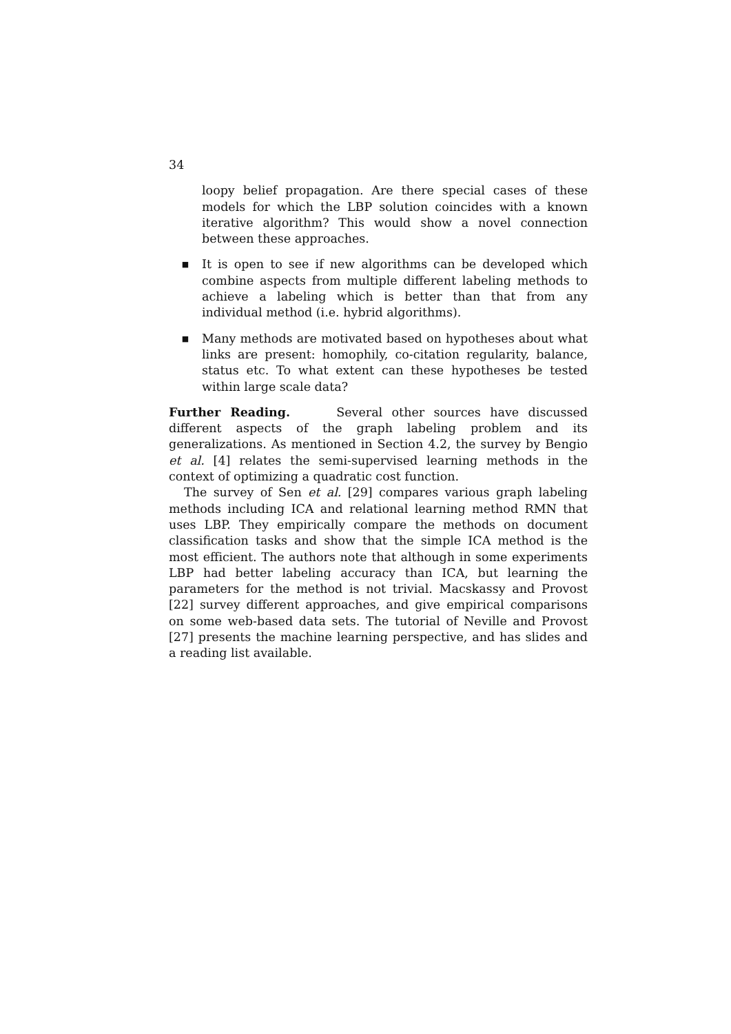34
loopy belief propagation. Are there special cases of these models for which the LBP solution coincides with a known iterative algorithm? This would show a novel connection between these approaches.
■ It is open to see if new algorithms can be developed which combine aspects from multiple different labeling methods to achieve a labeling which is better than that from any individual method (i.e. hybrid algorithms).
■ Many methods are motivated based on hypotheses about what links are present: homophily, co-citation regularity, balance, status etc. To what extent can these hypotheses be tested within large scale data?
Further Reading. Several other sources have discussed different aspects of the graph labeling problem and its generalizations. As mentioned in Section 4.2, the survey by Bengio et al. [4] relates the semi-supervised learning methods in the context of optimizing a quadratic cost function.
The survey of Sen et al. [29] compares various graph labeling methods including ICA and relational learning method RMN that uses LBP. They empirically compare the methods on document classification tasks and show that the simple ICA method is the most efficient. The authors note that although in some experiments LBP had better labeling accuracy than ICA, but learning the parameters for the method is not trivial. Macskassy and Provost [22] survey different approaches, and give empirical comparisons on some web-based data sets. The tutorial of Neville and Provost [27] presents the machine learning perspective, and has slides and a reading list available.